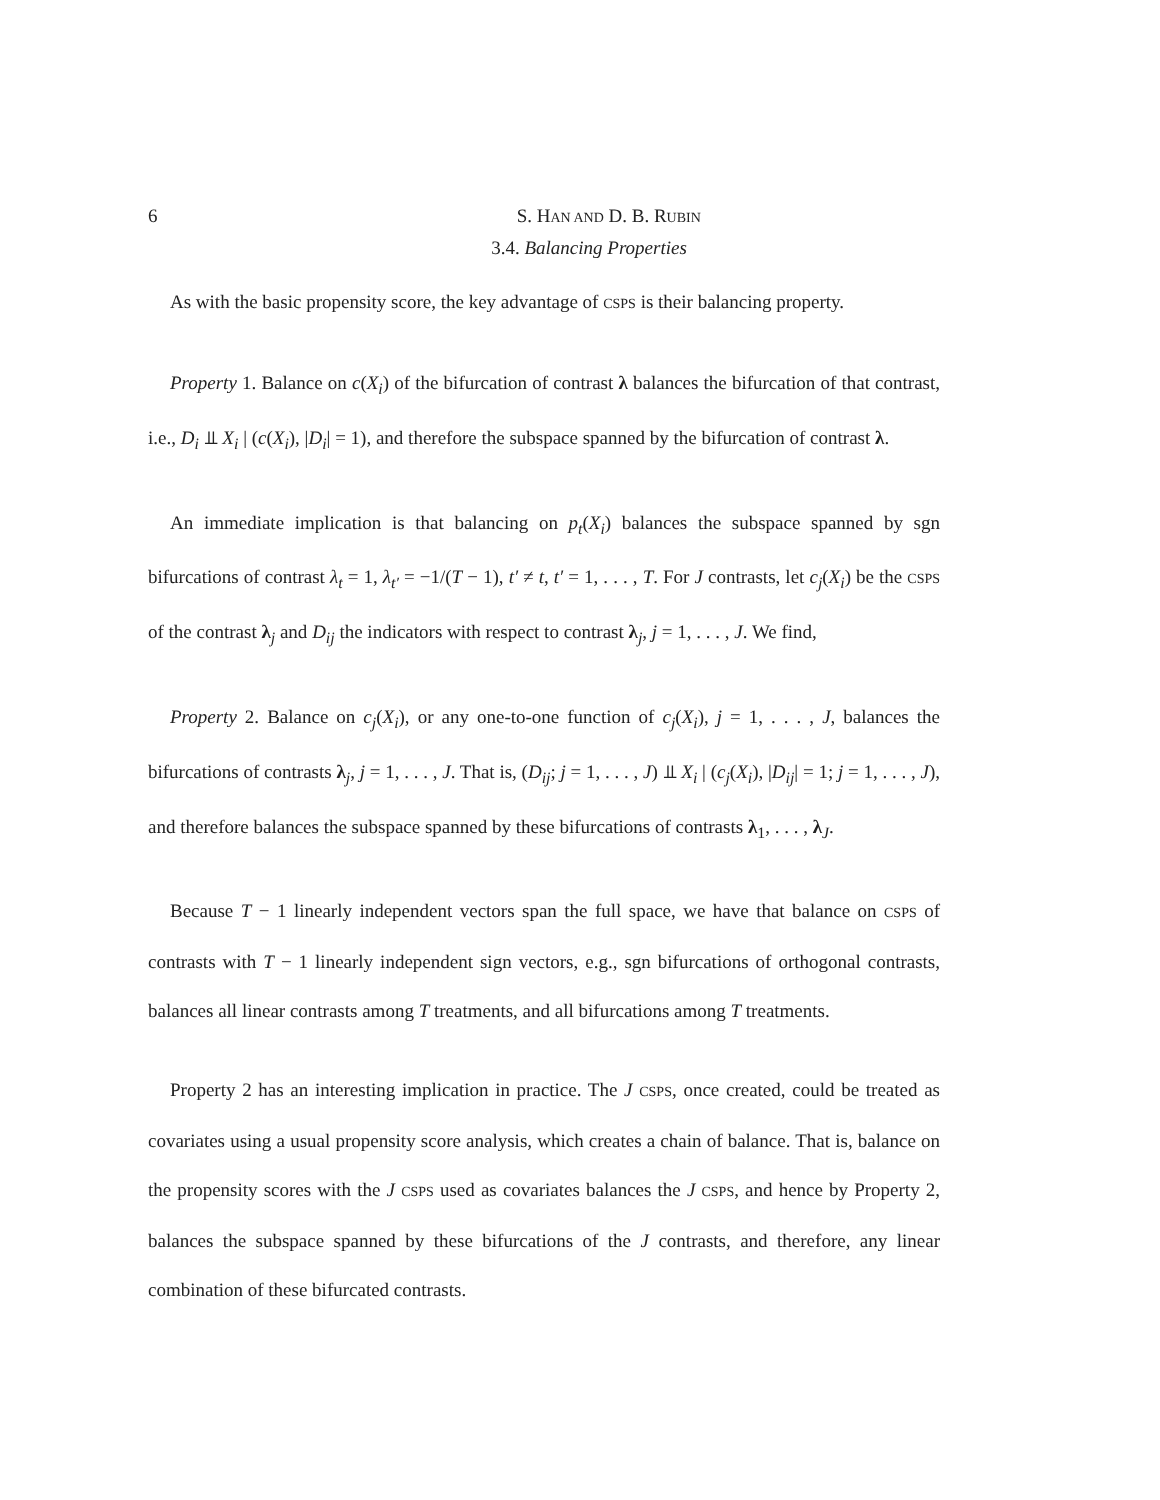6 S. HAN AND D. B. RUBIN
3.4. Balancing Properties
As with the basic propensity score, the key advantage of CSPS is their balancing property.
Property 1. Balance on c(X<sub>i</sub>) of the bifurcation of contrast λ balances the bifurcation of that contrast, i.e., D<sub>i</sub> ⫫ X<sub>i</sub> | (c(X<sub>i</sub>), |D<sub>i</sub>| = 1), and therefore the subspace spanned by the bifurcation of contrast λ.
An immediate implication is that balancing on p<sub>t</sub>(X<sub>i</sub>) balances the subspace spanned by sgn bifurcations of contrast λ<sub>t</sub> = 1, λ<sub>t′</sub> = −1/(T − 1), t′ ≠ t, t′ = 1, . . . , T. For J contrasts, let c<sub>j</sub>(X<sub>i</sub>) be the CSPS of the contrast λ<sub>j</sub> and D<sub>ij</sub> the indicators with respect to contrast λ<sub>j</sub>, j = 1, . . . , J. We find,
Property 2. Balance on c<sub>j</sub>(X<sub>i</sub>), or any one-to-one function of c<sub>j</sub>(X<sub>i</sub>), j = 1, . . . , J, balances the bifurcations of contrasts λ<sub>j</sub>, j = 1, . . . , J. That is, (D<sub>ij</sub>; j = 1, . . . , J) ⫫ X<sub>i</sub> | (c<sub>j</sub>(X<sub>i</sub>), |D<sub>ij</sub>| = 1; j = 1, . . . , J), and therefore balances the subspace spanned by these bifurcations of contrasts λ<sub>1</sub>, . . . , λ<sub>J</sub>.
Because T − 1 linearly independent vectors span the full space, we have that balance on CSPS of contrasts with T − 1 linearly independent sign vectors, e.g., sgn bifurcations of orthogonal contrasts, balances all linear contrasts among T treatments, and all bifurcations among T treatments.
Property 2 has an interesting implication in practice. The J CSPS, once created, could be treated as covariates using a usual propensity score analysis, which creates a chain of balance. That is, balance on the propensity scores with the J CSPS used as covariates balances the J CSPS, and hence by Property 2, balances the subspace spanned by these bifurcations of the J contrasts, and therefore, any linear combination of these bifurcated contrasts.